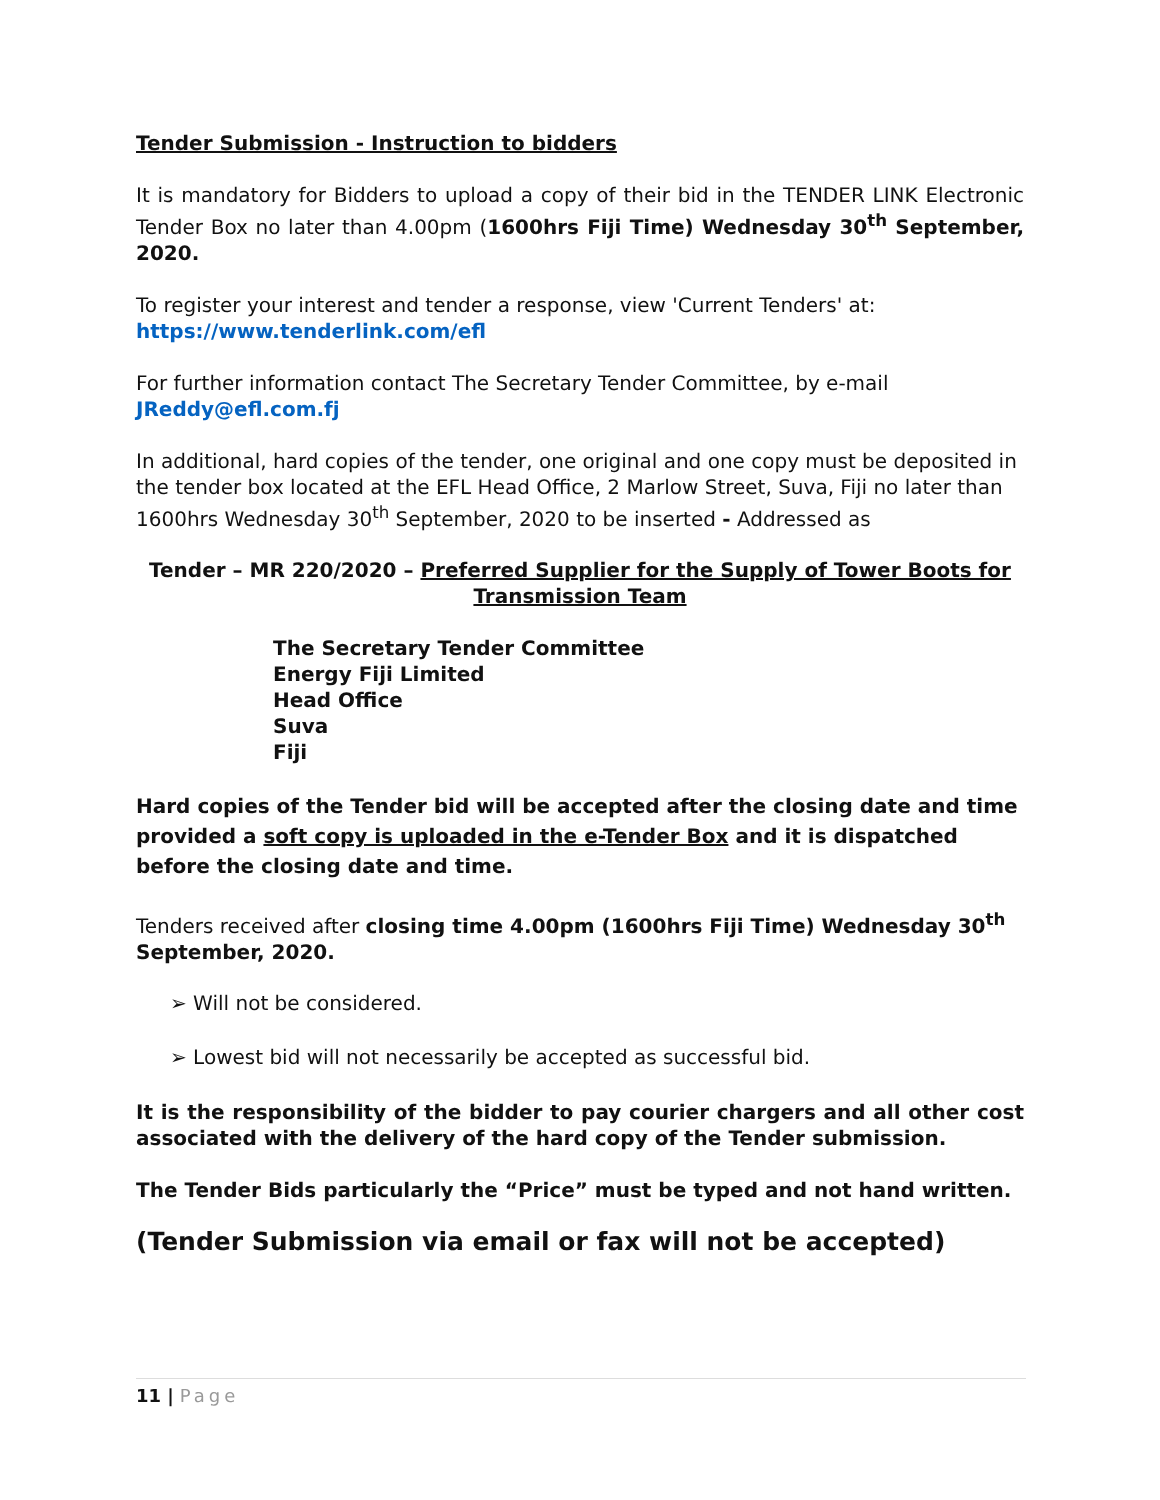Tender Submission - Instruction to bidders
It is mandatory for Bidders to upload a copy of their bid in the TENDER LINK Electronic Tender Box no later than 4.00pm (1600hrs Fiji Time) Wednesday 30<sup>th</sup> September, 2020.
To register your interest and tender a response, view 'Current Tenders' at:
https://www.tenderlink.com/efl
For further information contact The Secretary Tender Committee, by e-mail
JReddy@efl.com.fj
In additional, hard copies of the tender, one original and one copy must be deposited in the tender box located at the EFL Head Office, 2 Marlow Street, Suva, Fiji no later than 1600hrs Wednesday 30<sup>th</sup> September, 2020 to be inserted - Addressed as
Tender – MR 220/2020 – Preferred Supplier for the Supply of Tower Boots for Transmission Team
The Secretary Tender Committee
Energy Fiji Limited
Head Office
Suva
Fiji
Hard copies of the Tender bid will be accepted after the closing date and time provided a soft copy is uploaded in the e-Tender Box and it is dispatched before the closing date and time.
Tenders received after closing time 4.00pm (1600hrs Fiji Time) Wednesday 30<sup>th</sup> September, 2020.
➢ Will not be considered.
➢ Lowest bid will not necessarily be accepted as successful bid.
It is the responsibility of the bidder to pay courier chargers and all other cost associated with the delivery of the hard copy of the Tender submission.
The Tender Bids particularly the “Price” must be typed and not hand written.
(Tender Submission via email or fax will not be accepted)
11 | Page